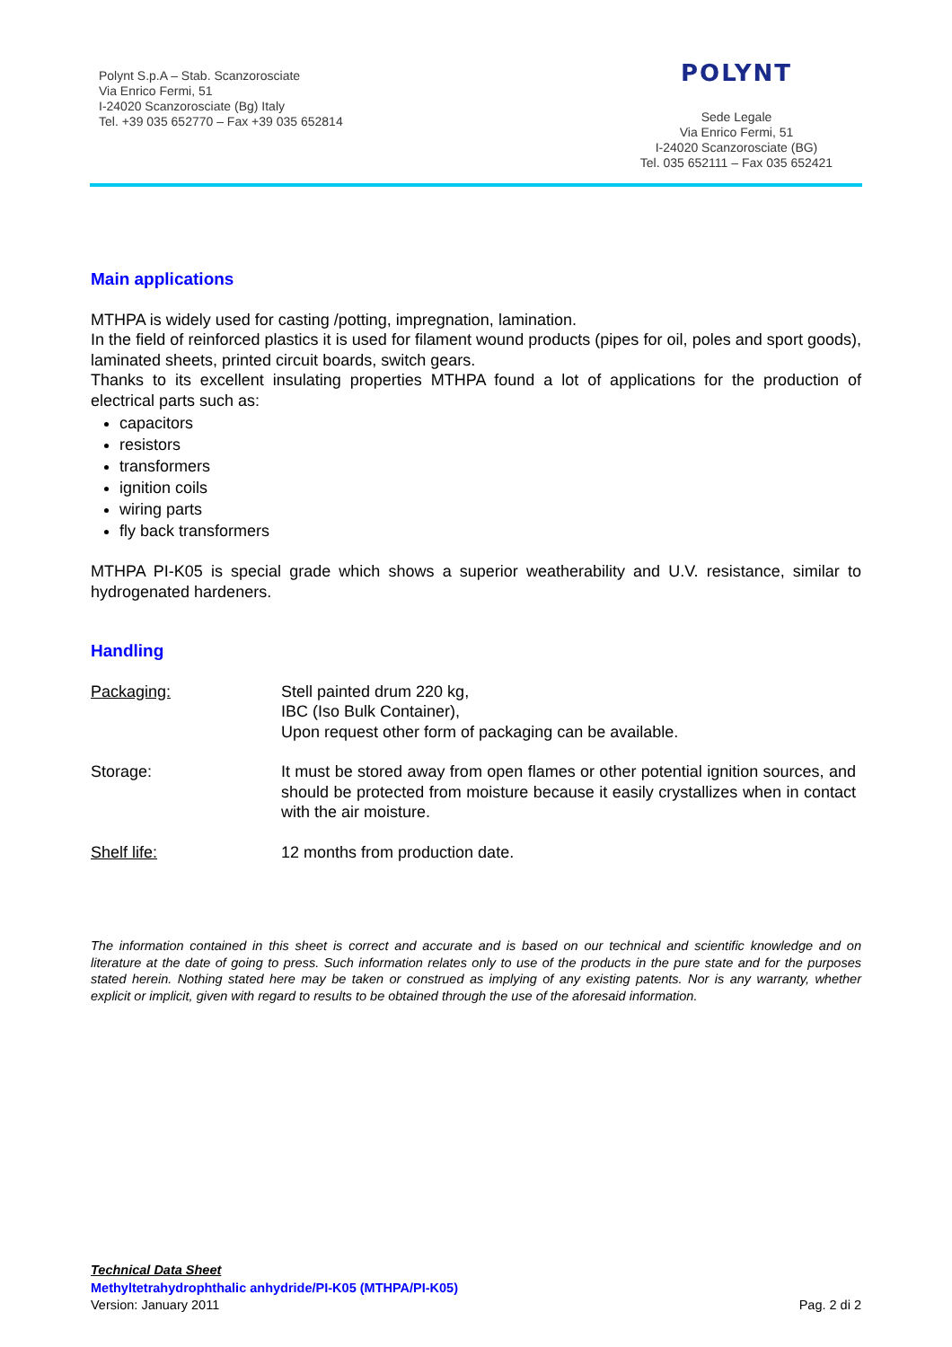Polynt S.p.A – Stab. Scanzorosciate
Via Enrico Fermi, 51
I-24020 Scanzorosciate (Bg) Italy
Tel. +39 035 652770 – Fax +39 035 652814
POLYNT
Sede Legale
Via Enrico Fermi, 51
I-24020 Scanzorosciate (BG)
Tel. 035 652111 – Fax 035 652421
Main applications
MTHPA is widely used for casting /potting, impregnation, lamination.
In the field of reinforced plastics it is used for filament wound products (pipes for oil, poles and sport goods), laminated sheets, printed circuit boards, switch gears.
Thanks to its excellent insulating properties MTHPA found a lot of applications for the production of electrical parts such as:
capacitors
resistors
transformers
ignition coils
wiring parts
fly back transformers
MTHPA PI-K05 is special grade which shows a superior weatherability and U.V. resistance, similar to hydrogenated hardeners.
Handling
Packaging: Stell painted drum 220 kg,
IBC (Iso Bulk Container),
Upon request other form of packaging can be available.
Storage: It must be stored away from open flames or other potential ignition sources, and should be protected from moisture because it easily crystallizes when in contact with the air moisture.
Shelf life: 12 months from production date.
The information contained in this sheet is correct and accurate and is based on our technical and scientific knowledge and on literature at the date of going to press. Such information relates only to use of the products in the pure state and for the purposes stated herein. Nothing stated here may be taken or construed as implying of any existing patents. Nor is any warranty, whether explicit or implicit, given with regard to results to be obtained through the use of the aforesaid information.
Technical Data Sheet
Methyltetrahydrophthalic anhydride/PI-K05 (MTHPA/PI-K05)
Version: January 2011 Pag. 2 di 2